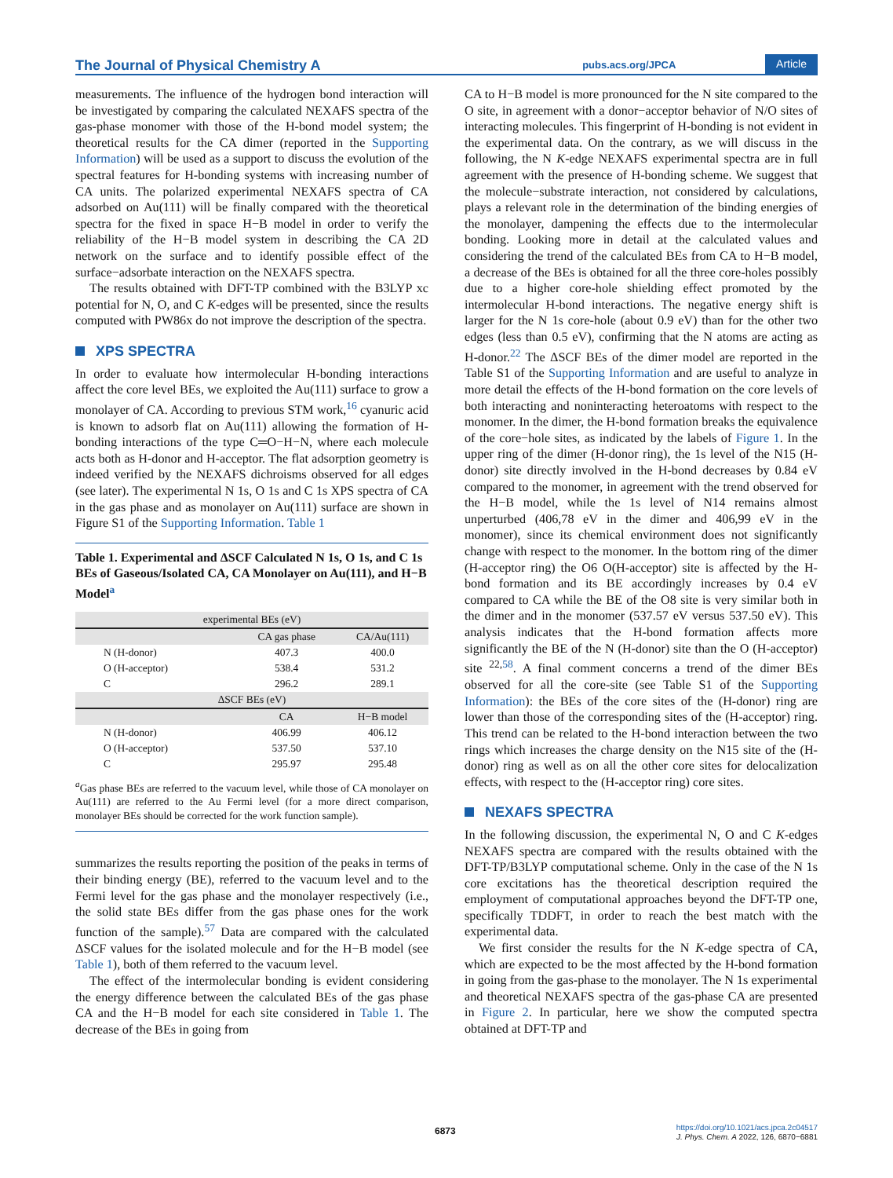The Journal of Physical Chemistry A pubs.acs.org/JPCA Article
measurements. The influence of the hydrogen bond interaction will be investigated by comparing the calculated NEXAFS spectra of the gas-phase monomer with those of the H-bond model system; the theoretical results for the CA dimer (reported in the Supporting Information) will be used as a support to discuss the evolution of the spectral features for H-bonding systems with increasing number of CA units. The polarized experimental NEXAFS spectra of CA adsorbed on Au(111) will be finally compared with the theoretical spectra for the fixed in space H−B model in order to verify the reliability of the H−B model system in describing the CA 2D network on the surface and to identify possible effect of the surface−adsorbate interaction on the NEXAFS spectra.
The results obtained with DFT-TP combined with the B3LYP xc potential for N, O, and C K-edges will be presented, since the results computed with PW86x do not improve the description of the spectra.
XPS SPECTRA
In order to evaluate how intermolecular H-bonding interactions affect the core level BEs, we exploited the Au(111) surface to grow a monolayer of CA. According to previous STM work,<sup>16</sup> cyanuric acid is known to adsorb flat on Au(111) allowing the formation of H-bonding interactions of the type C═O−H−N, where each molecule acts both as H-donor and H-acceptor. The flat adsorption geometry is indeed verified by the NEXAFS dichroisms observed for all edges (see later). The experimental N 1s, O 1s and C 1s XPS spectra of CA in the gas phase and as monolayer on Au(111) surface are shown in Figure S1 of the Supporting Information. Table 1
Table 1. Experimental and ΔSCF Calculated N 1s, O 1s, and C 1s BEs of Gaseous/Isolated CA, CA Monolayer on Au(111), and H−B Model<sup>a</sup>
| experimental BEs (eV) | | |
| --- | --- | --- |
| | CA gas phase | CA/Au(111) |
| N (H-donor) | 407.3 | 400.0 |
| O (H-acceptor) | 538.4 | 531.2 |
| C | 296.2 | 289.1 |
| ΔSCF BEs (eV) | | |
| | CA | H−B model |
| N (H-donor) | 406.99 | 406.12 |
| O (H-acceptor) | 537.50 | 537.10 |
| C | 295.97 | 295.48 |
<sup>a</sup> Gas phase BEs are referred to the vacuum level, while those of CA monolayer on Au(111) are referred to the Au Fermi level (for a more direct comparison, monolayer BEs should be corrected for the work function sample).
summarizes the results reporting the position of the peaks in terms of their binding energy (BE), referred to the vacuum level and to the Fermi level for the gas phase and the monolayer respectively (i.e., the solid state BEs differ from the gas phase ones for the work function of the sample).<sup>57</sup> Data are compared with the calculated ΔSCF values for the isolated molecule and for the H−B model (see Table 1), both of them referred to the vacuum level.
The effect of the intermolecular bonding is evident considering the energy difference between the calculated BEs of the gas phase CA and the H−B model for each site considered in Table 1. The decrease of the BEs in going from
CA to H−B model is more pronounced for the N site compared to the O site, in agreement with a donor−acceptor behavior of N/O sites of interacting molecules. This fingerprint of H-bonding is not evident in the experimental data. On the contrary, as we will discuss in the following, the N K-edge NEXAFS experimental spectra are in full agreement with the presence of H-bonding scheme. We suggest that the molecule−substrate interaction, not considered by calculations, plays a relevant role in the determination of the binding energies of the monolayer, dampening the effects due to the intermolecular bonding. Looking more in detail at the calculated values and considering the trend of the calculated BEs from CA to H−B model, a decrease of the BEs is obtained for all the three core-holes possibly due to a higher core-hole shielding effect promoted by the intermolecular H-bond interactions. The negative energy shift is larger for the N 1s core-hole (about 0.9 eV) than for the other two edges (less than 0.5 eV), confirming that the N atoms are acting as H-donor.<sup>22</sup> The ΔSCF BEs of the dimer model are reported in the Table S1 of the Supporting Information and are useful to analyze in more detail the effects of the H-bond formation on the core levels of both interacting and noninteracting heteroatoms with respect to the monomer. In the dimer, the H-bond formation breaks the equivalence of the core−hole sites, as indicated by the labels of Figure 1. In the upper ring of the dimer (H-donor ring), the 1s level of the N15 (H-donor) site directly involved in the H-bond decreases by 0.84 eV compared to the monomer, in agreement with the trend observed for the H−B model, while the 1s level of N14 remains almost unperturbed (406,78 eV in the dimer and 406,99 eV in the monomer), since its chemical environment does not significantly change with respect to the monomer. In the bottom ring of the dimer (H-acceptor ring) the O6 O(H-acceptor) site is affected by the H-bond formation and its BE accordingly increases by 0.4 eV compared to CA while the BE of the O8 site is very similar both in the dimer and in the monomer (537.57 eV versus 537.50 eV). This analysis indicates that the H-bond formation affects more significantly the BE of the N (H-donor) site than the O (H-acceptor) site <sup>22,58</sup>. A final comment concerns a trend of the dimer BEs observed for all the core-site (see Table S1 of the Supporting Information): the BEs of the core sites of the (H-donor) ring are lower than those of the corresponding sites of the (H-acceptor) ring. This trend can be related to the H-bond interaction between the two rings which increases the charge density on the N15 site of the (H-donor) ring as well as on all the other core sites for delocalization effects, with respect to the (H-acceptor ring) core sites.
NEXAFS SPECTRA
In the following discussion, the experimental N, O and C K-edges NEXAFS spectra are compared with the results obtained with the DFT-TP/B3LYP computational scheme. Only in the case of the N 1s core excitations has the theoretical description required the employment of computational approaches beyond the DFT-TP one, specifically TDDFT, in order to reach the best match with the experimental data.
We first consider the results for the N K-edge spectra of CA, which are expected to be the most affected by the H-bond formation in going from the gas-phase to the monolayer. The N 1s experimental and theoretical NEXAFS spectra of the gas-phase CA are presented in Figure 2. In particular, here we show the computed spectra obtained at DFT-TP and
6873
https://doi.org/10.1021/acs.jpca.2c04517
J. Phys. Chem. A 2022, 126, 6870−6881